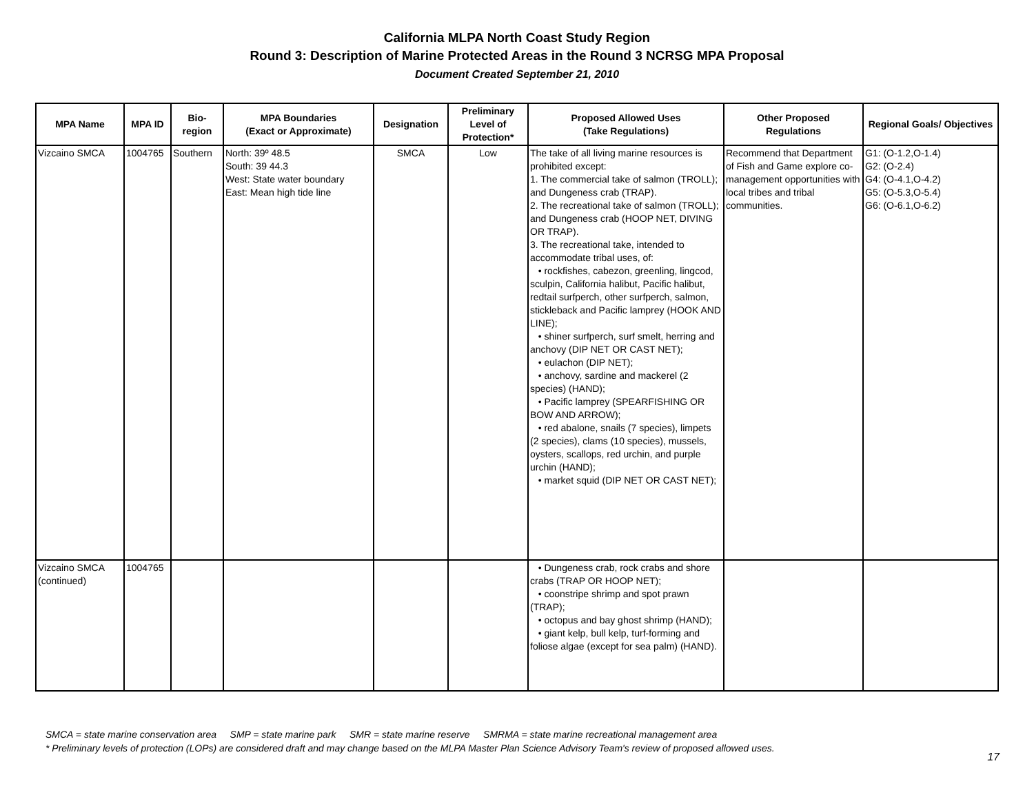California MLPA North Coast Study Region
Round 3: Description of Marine Protected Areas in the Round 3 NCRSG MPA Proposal
Document Created September 21, 2010
| MPA Name | MPA ID | Bio- region | MPA Boundaries (Exact or Approximate) | Designation | Preliminary Level of Protection* | Proposed Allowed Uses (Take Regulations) | Other Proposed Regulations | Regional Goals/ Objectives |
| --- | --- | --- | --- | --- | --- | --- | --- | --- |
| Vizcaino SMCA | 1004765 | Southern | North: 39º 48.5 South: 39 44.3 West: State water boundary East: Mean high tide line | SMCA | Low | The take of all living marine resources is prohibited except: 1. The commercial take of salmon (TROLL); and Dungeness crab (TRAP). 2. The recreational take of salmon (TROLL); and Dungeness crab (HOOP NET, DIVING OR TRAP). 3. The recreational take, intended to accommodate tribal uses, of: • rockfishes, cabezon, greenling, lingcod, sculpin, California halibut, Pacific halibut, redtail surfperch, other surfperch, salmon, stickleback and Pacific lamprey (HOOK AND LINE); • shiner surfperch, surf smelt, herring and anchovy (DIP NET OR CAST NET); • eulachon (DIP NET); • anchovy, sardine and mackerel (2 species) (HAND); • Pacific lamprey (SPEARFISHING OR BOW AND ARROW); • red abalone, snails (7 species), limpets (2 species), clams (10 species), mussels, oysters, scallops, red urchin, and purple urchin (HAND); • market squid (DIP NET OR CAST NET); | Recommend that Department of Fish and Game explore co-management opportunities with local tribes and tribal communities. | G1: (O-1.2,O-1.4) G2: (O-2.4) G4: (O-4.1,O-4.2) G5: (O-5.3,O-5.4) G6: (O-6.1,O-6.2) |
| Vizcaino SMCA (continued) | 1004765 | | | | | • Dungeness crab, rock crabs and shore crabs (TRAP OR HOOP NET); • coonstripe shrimp and spot prawn (TRAP); • octopus and bay ghost shrimp (HAND); • giant kelp, bull kelp, turf-forming and foliose algae (except for sea palm) (HAND). | | |
SMCA = state marine conservation area SMP = state marine park SMR = state marine reserve SMRMA = state marine recreational management area
* Preliminary levels of protection (LOPs) are considered draft and may change based on the MLPA Master Plan Science Advisory Team's review of proposed allowed uses.
17